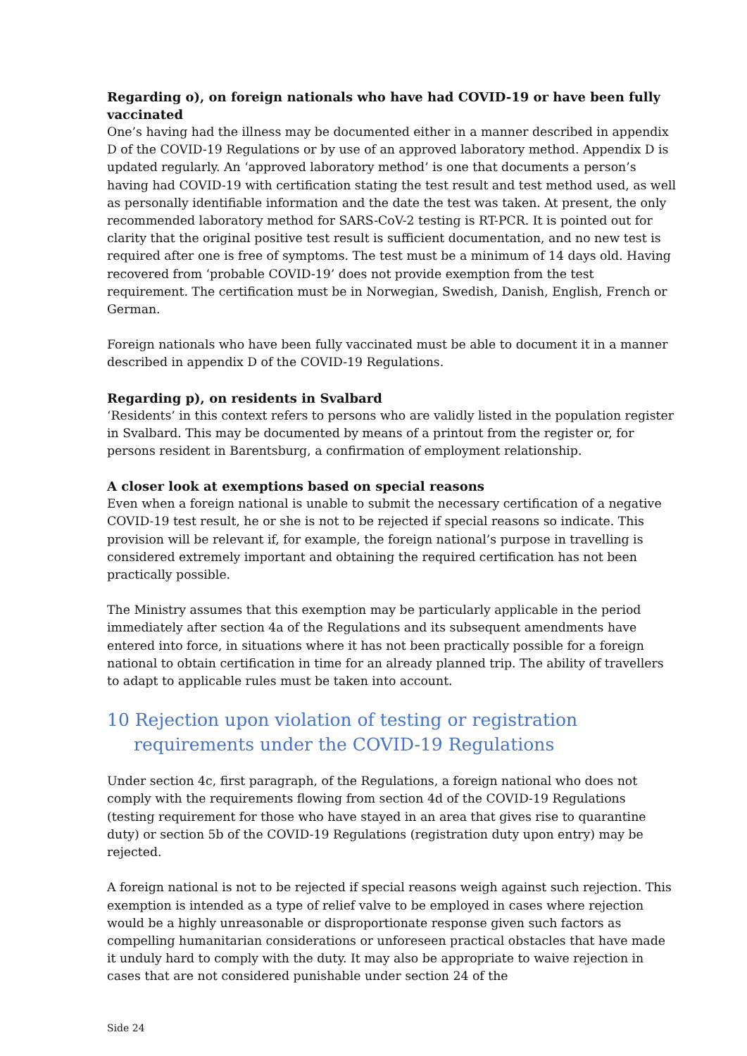Regarding o), on foreign nationals who have had COVID-19 or have been fully vaccinated
One’s having had the illness may be documented either in a manner described in appendix D of the COVID-19 Regulations or by use of an approved laboratory method. Appendix D is updated regularly. An ‘approved laboratory method’ is one that documents a person’s having had COVID-19 with certification stating the test result and test method used, as well as personally identifiable information and the date the test was taken. At present, the only recommended laboratory method for SARS-CoV-2 testing is RT-PCR. It is pointed out for clarity that the original positive test result is sufficient documentation, and no new test is required after one is free of symptoms. The test must be a minimum of 14 days old. Having recovered from ‘probable COVID-19’ does not provide exemption from the test requirement. The certification must be in Norwegian, Swedish, Danish, English, French or German.
Foreign nationals who have been fully vaccinated must be able to document it in a manner described in appendix D of the COVID-19 Regulations.
Regarding p), on residents in Svalbard
‘Residents’ in this context refers to persons who are validly listed in the population register in Svalbard. This may be documented by means of a printout from the register or, for persons resident in Barentsburg, a confirmation of employment relationship.
A closer look at exemptions based on special reasons
Even when a foreign national is unable to submit the necessary certification of a negative COVID-19 test result, he or she is not to be rejected if special reasons so indicate. This provision will be relevant if, for example, the foreign national’s purpose in travelling is considered extremely important and obtaining the required certification has not been practically possible.
The Ministry assumes that this exemption may be particularly applicable in the period immediately after section 4a of the Regulations and its subsequent amendments have entered into force, in situations where it has not been practically possible for a foreign national to obtain certification in time for an already planned trip. The ability of travellers to adapt to applicable rules must be taken into account.
10 Rejection upon violation of testing or registration requirements under the COVID-19 Regulations
Under section 4c, first paragraph, of the Regulations, a foreign national who does not comply with the requirements flowing from section 4d of the COVID-19 Regulations (testing requirement for those who have stayed in an area that gives rise to quarantine duty) or section 5b of the COVID-19 Regulations (registration duty upon entry) may be rejected.
A foreign national is not to be rejected if special reasons weigh against such rejection. This exemption is intended as a type of relief valve to be employed in cases where rejection would be a highly unreasonable or disproportionate response given such factors as compelling humanitarian considerations or unforeseen practical obstacles that have made it unduly hard to comply with the duty. It may also be appropriate to waive rejection in cases that are not considered punishable under section 24 of the
Side 24